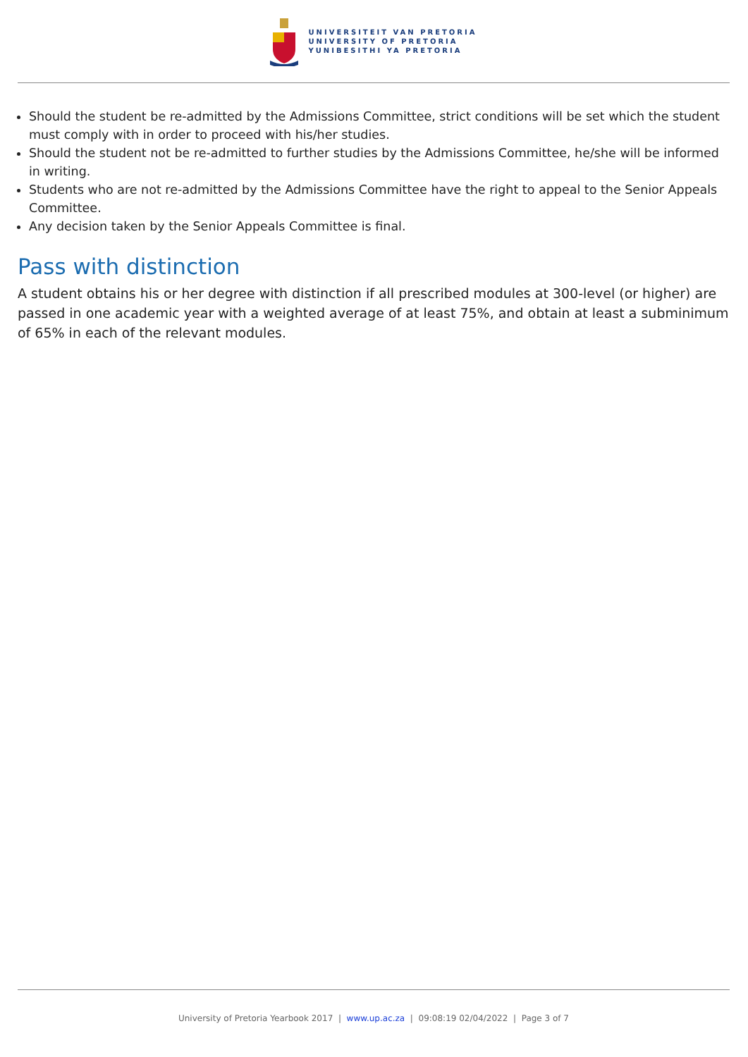UNIVERSITEIT VAN PRETORIA
UNIVERSITY OF PRETORIA
YUNIBESITHI YA PRETORIA
Should the student be re-admitted by the Admissions Committee, strict conditions will be set which the student must comply with in order to proceed with his/her studies.
Should the student not be re-admitted to further studies by the Admissions Committee, he/she will be informed in writing.
Students who are not re-admitted by the Admissions Committee have the right to appeal to the Senior Appeals Committee.
Any decision taken by the Senior Appeals Committee is final.
Pass with distinction
A student obtains his or her degree with distinction if all prescribed modules at 300-level (or higher) are passed in one academic year with a weighted average of at least 75%, and obtain at least a subminimum of 65% in each of the relevant modules.
University of Pretoria Yearbook 2017 | www.up.ac.za | 09:08:19 02/04/2022 | Page 3 of 7